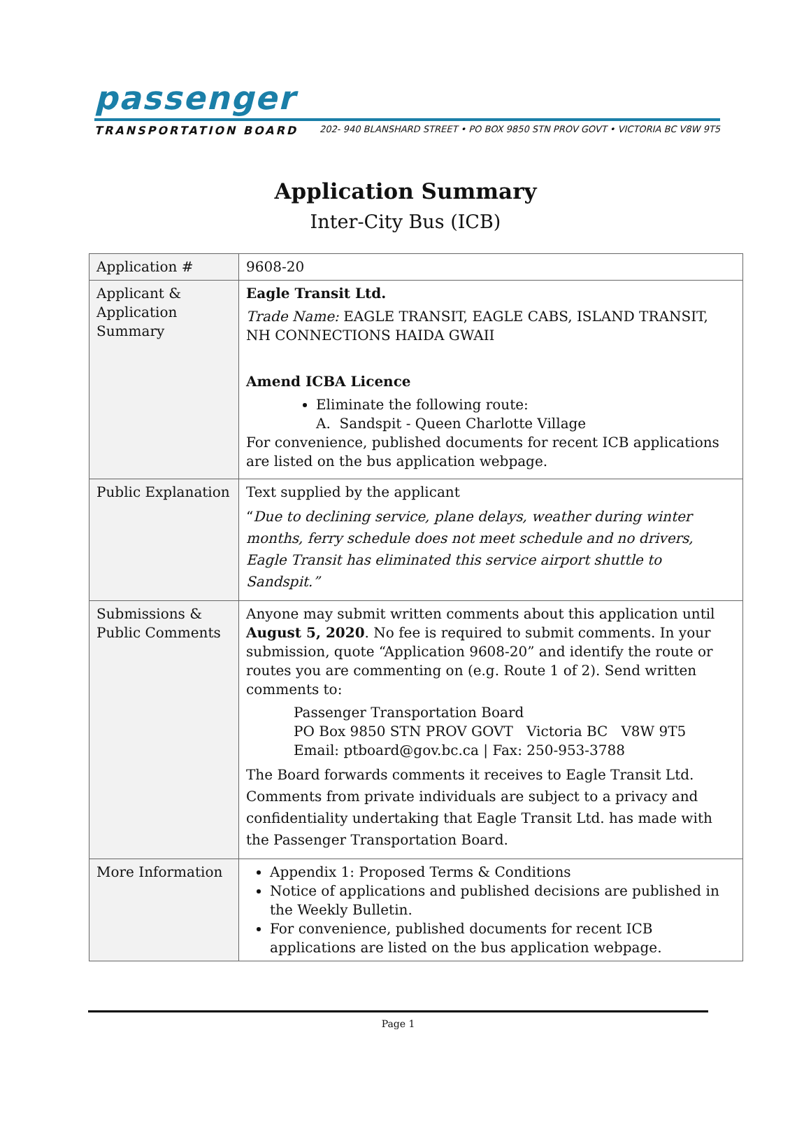passenger
TRANSPORTATION BOARD 202- 940 BLANSHARD STREET • PO BOX 9850 STN PROV GOVT • VICTORIA BC V8W 9T5
Application Summary
Inter-City Bus (ICB)
| Application # | 9608-20 |
| Applicant & Application Summary | Eagle Transit Ltd. Trade Name: EAGLE TRANSIT, EAGLE CABS, ISLAND TRANSIT, NH CONNECTIONS HAIDA GWAII Amend ICBA Licence Eliminate the following route: A. Sandspit - Queen Charlotte Village For convenience, published documents for recent ICB applications are listed on the bus application webpage . |
| Public Explanation | Text supplied by the applicant “ Due to declining service, plane delays, weather during winter months, ferry schedule does not meet schedule and no drivers, Eagle Transit has eliminated this service airport shuttle to Sandspit.” |
| Submissions & Public Comments | Anyone may submit written comments about this application until August 5, 2020 . No fee is required to submit comments. In your submission, quote “Application 9608-20” and identify the route or routes you are commenting on (e.g. Route 1 of 2). Send written comments to: Passenger Transportation Board PO Box 9850 STN PROV GOVT Victoria BC V8W 9T5 Email: ptboard@gov.bc.ca / Fax: 250-953-3788 The Board forwards comments it receives to Eagle Transit Ltd. Comments from private individuals are subject to a privacy and confidentiality undertaking that Eagle Transit Ltd. has made with the Passenger Transportation Board. |
| More Information | Appendix 1: Proposed Terms & Conditions Notice of applications and published decisions are published in the Weekly Bulletin . For convenience, published documents for recent ICB applications are listed on the bus application webpage . |
Page 1